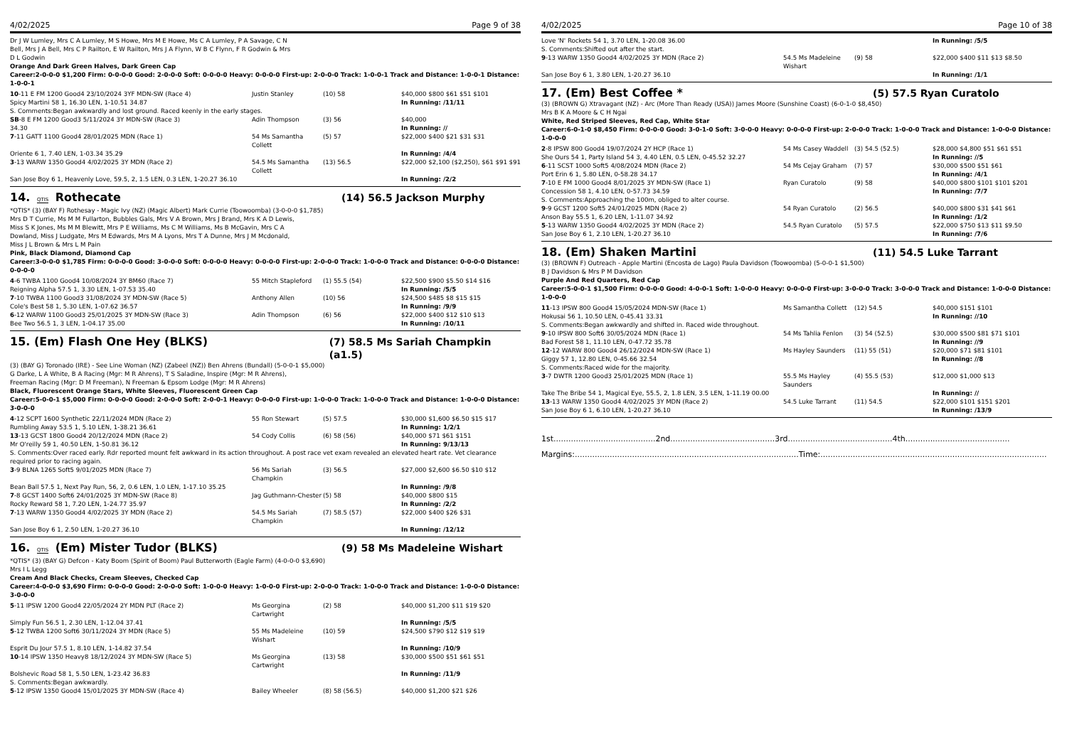4/02/2025 Page 9 of 38
Dr J W Lumley, Mrs C A Lumley, M S Howe, Mrs M E Howe, Ms C A Lumley, P A Savage, C N Bell, Mrs J A Bell, Mrs C P Railton, E W Railton, Mrs J A Flynn, W B C Flynn, F R Godwin & Mrs D L Godwin
Orange And Dark Green Halves, Dark Green Cap
Career:2-0-0-0 $1,200 Firm: 0-0-0-0 Good: 2-0-0-0 Soft: 0-0-0-0 Heavy: 0-0-0-0 First-up: 2-0-0-0 Track: 1-0-0-1 Track and Distance: 1-0-0-1 Distance: 1-0-0-1
| 10 -11 E FM 1200 Good4 23/10/2024 3YF MDN-SW (Race 4) | Justin Stanley | (10) 58 | $40,000 $800 $61 $51 $101 |
| Spicy Martini 58 1, 16.30 LEN, 1-10.51 34.87 | | | In Running: /11/11 |
| S. Comments:Began awkwardly and lost ground. Raced keenly in the early stages. | | | |
| SB -8 E FM 1200 Good3 5/11/2024 3Y MDN-SW (Race 3) 34.30 | Adin Thompson | (3) 56 | $40,000 In Running: // |
| 7 -11 GATT 1100 Good4 28/01/2025 MDN (Race 1) | 54 Ms Samantha Collett | (5) 57 | $22,000 $400 $21 $31 $31 |
| Oriente 6 1, 7.40 LEN, 1-03.34 35.29 | | | In Running: /4/4 |
| 3 -13 WARW 1350 Good4 4/02/2025 3Y MDN (Race 2) | 54.5 Ms Samantha Collett | (13) 56.5 | $22,000 $2,100 ($2,250), $61 $91 $91 |
| San Jose Boy 6 1, Heavenly Love, 59.5, 2, 1.5 LEN, 0.3 LEN, 1-20.27 36.10 | | | In Running: /2/2 |
14. QTIS Rothecate (14) 56.5 Jackson Murphy
*QTIS* (3) (BAY F) Rothesay - Magic Ivy (NZ) (Magic Albert) Mark Currie (Toowoomba) (3-0-0-0 $1,785)
Mrs D T Currie, Ms M M Fullarton, Bubbles Gals, Mrs V A Brown, Mrs J Brand, Mrs K A D Lewis, Miss S K Jones, Ms M M Blewitt, Mrs P E Williams, Ms C M Williams, Ms B McGavin, Mrs C A Dowland, Miss J Ludgate, Mrs M Edwards, Mrs M A Lyons, Mrs T A Dunne, Mrs J M Mcdonald, Miss J L Brown & Mrs L M Pain
Pink, Black Diamond, Diamond Cap
Career:3-0-0-0 $1,785 Firm: 0-0-0-0 Good: 3-0-0-0 Soft: 0-0-0-0 Heavy: 0-0-0-0 First-up: 2-0-0-0 Track: 1-0-0-0 Track and Distance: 0-0-0-0 Distance: 0-0-0-0
| 4 -6 TWBA 1100 Good4 10/08/2024 3Y BM60 (Race 7) | 55 Mitch Stapleford | (1) 55.5 (54) | $22,500 $900 $5.50 $14 $16 |
| Reigning Alpha 57.5 1, 3.30 LEN, 1-07.53 35.40 | | | In Running: /5/5 |
| 7 -10 TWBA 1100 Good3 31/08/2024 3Y MDN-SW (Race 5) | Anthony Allen | (10) 56 | $24,500 $485 $8 $15 $15 |
| Cole's Best 58 1, 5.30 LEN, 1-07.62 36.57 | | | In Running: /9/9 |
| 6 -12 WARW 1100 Good3 25/01/2025 3Y MDN-SW (Race 3) | Adin Thompson | (6) 56 | $22,000 $400 $12 $10 $13 |
| Bee Two 56.5 1, 3 LEN, 1-04.17 35.00 | | | In Running: /10/11 |
15. (Em) Flash One Hey (BLKS) (7) 58.5 Ms Sariah Champkin (a1.5)
(3) (BAY G) Toronado (IRE) - See Line Woman (NZ) (Zabeel (NZ)) Ben Ahrens (Bundall) (5-0-0-1 $5,000)
G Darke, L A White, B A Racing (Mgr: M R Ahrens), T S Saladine, Inspire (Mgr: M R Ahrens), Freeman Racing (Mgr: D M Freeman), N Freeman & Epsom Lodge (Mgr: M R Ahrens)
Black, Fluorescent Orange Stars, White Sleeves, Fluorescent Green Cap
Career:5-0-0-1 $5,000 Firm: 0-0-0-0 Good: 2-0-0-0 Soft: 2-0-0-1 Heavy: 0-0-0-0 First-up: 1-0-0-0 Track: 1-0-0-0 Track and Distance: 1-0-0-0 Distance: 3-0-0-0
| 4 -12 SCPT 1600 Synthetic 22/11/2024 MDN (Race 2) | 55 Ron Stewart | (5) 57.5 | $30,000 $1,600 $6.50 $15 $17 |
| Rumbling Away 53.5 1, 5.10 LEN, 1-38.21 36.61 | | | In Running: 1/2/1 |
| 13 -13 GCST 1800 Good4 20/12/2024 MDN (Race 2) | 54 Cody Collis | (6) 58 (56) | $40,000 $71 $61 $151 |
| Mr O'reilly 59 1, 40.50 LEN, 1-50.81 36.12 | | | In Running: 9/13/13 |
| S. Comments:Over raced early. Rdr reported mount felt awkward in its action throughout. A post race vet exam revealed an elevated heart rate. Vet clearance required prior to racing again. | | | |
| 3 -9 BLNA 1265 Soft5 9/01/2025 MDN (Race 7) | 56 Ms Sariah Champkin | (3) 56.5 | $27,000 $2,600 $6.50 $10 $12 |
| Bean Ball 57.5 1, Next Pay Run, 56, 2, 0.6 LEN, 1.0 LEN, 1-17.10 35.25 | | | In Running: /9/8 |
| 7 -8 GCST 1400 Soft6 24/01/2025 3Y MDN-SW (Race 8) | Jag Guthmann-Chester | (5) 58 | $40,000 $800 $15 |
| Rocky Reward 58 1, 7.20 LEN, 1-24.77 35.97 | | | In Running: /2/2 |
| 7 -13 WARW 1350 Good4 4/02/2025 3Y MDN (Race 2) | 54.5 Ms Sariah Champkin | (7) 58.5 (57) | $22,000 $400 $26 $31 |
| San Jose Boy 6 1, 2.50 LEN, 1-20.27 36.10 | | | In Running: /12/12 |
16. QTIS (Em) Mister Tudor (BLKS) (9) 58 Ms Madeleine Wishart
*QTIS* (3) (BAY G) Defcon - Katy Boom (Spirit of Boom) Paul Butterworth (Eagle Farm) (4-0-0-0 $3,690)
Mrs I L Legg
Cream And Black Checks, Cream Sleeves, Checked Cap
Career:4-0-0-0 $3,690 Firm: 0-0-0-0 Good: 2-0-0-0 Soft: 1-0-0-0 Heavy: 1-0-0-0 First-up: 2-0-0-0 Track: 1-0-0-0 Track and Distance: 1-0-0-0 Distance: 3-0-0-0
| 5 -11 IPSW 1200 Good4 22/05/2024 2Y MDN PLT (Race 2) | Ms Georgina Cartwright | (2) 58 | $40,000 $1,200 $11 $19 $20 |
| Simply Fun 56.5 1, 2.30 LEN, 1-12.04 37.41 | | | In Running: /5/5 |
| 5 -12 TWBA 1200 Soft6 30/11/2024 3Y MDN (Race 5) | 55 Ms Madeleine Wishart | (10) 59 | $24,500 $790 $12 $19 $19 |
| Esprit Du Jour 57.5 1, 8.10 LEN, 1-14.82 37.54 | | | In Running: /10/9 |
| 10 -14 IPSW 1350 Heavy8 18/12/2024 3Y MDN-SW (Race 5) | Ms Georgina Cartwright | (13) 58 | $30,000 $500 $51 $61 $51 |
| Bolshevic Road 58 1, 5.50 LEN, 1-23.42 36.83 | | | In Running: /11/9 |
| S. Comments:Began awkwardly. | | | |
| 5 -12 IPSW 1350 Good4 15/01/2025 3Y MDN-SW (Race 4) | Bailey Wheeler | (8) 58 (56.5) | $40,000 $1,200 $21 $26 |
4/02/2025 Page 10 of 38
| Love 'N' Rockets 54 1, 3.70 LEN, 1-20.08 36.00 | | | In Running: /5/5 |
| S. Comments:Shifted out after the start. | | | |
| 9 -13 WARW 1350 Good4 4/02/2025 3Y MDN (Race 2) | 54.5 Ms Madeleine Wishart | (9) 58 | $22,000 $400 $11 $13 $8.50 |
| San Jose Boy 6 1, 3.80 LEN, 1-20.27 36.10 | | | In Running: /1/1 |
17. (Em) Best Coffee * (5) 57.5 Ryan Curatolo
(3) (BROWN G) Xtravagant (NZ) - Arc (More Than Ready (USA)) James Moore (Sunshine Coast) (6-0-1-0 $8,450)
Mrs B K A Moore & C H Ngai
White, Red Striped Sleeves, Red Cap, White Star
Career:6-0-1-0 $8,450 Firm: 0-0-0-0 Good: 3-0-1-0 Soft: 3-0-0-0 Heavy: 0-0-0-0 First-up: 2-0-0-0 Track: 1-0-0-0 Track and Distance: 1-0-0-0 Distance: 1-0-0-0
| 2 -8 IPSW 800 Good4 19/07/2024 2Y HCP (Race 1) | 54 Ms Casey Waddell | (3) 54.5 (52.5) | $28,000 $4,800 $51 $61 $51 |
| She Ours 54 1, Party Island 54 3, 4.40 LEN, 0.5 LEN, 0-45.52 32.27 | | | In Running: //5 |
| 6 -11 SCST 1000 Soft5 4/08/2024 MDN (Race 2) | 54 Ms Cejay Graham | (7) 57 | $30,000 $500 $51 $61 |
| Port Erin 6 1, 5.80 LEN, 0-58.28 34.17 | | | In Running: /4/1 |
| 7 -10 E FM 1000 Good4 8/01/2025 3Y MDN-SW (Race 1) | Ryan Curatolo | (9) 58 | $40,000 $800 $101 $101 $201 |
| Concession 58 1, 4.10 LEN, 0-57.73 34.59 | | | In Running: /7/7 |
| S. Comments:Approaching the 100m, obliged to alter course. | | | |
| 9 -9 GCST 1200 Soft5 24/01/2025 MDN (Race 2) | 54 Ryan Curatolo | (2) 56.5 | $40,000 $800 $31 $41 $61 |
| Anson Bay 55.5 1, 6.20 LEN, 1-11.07 34.92 | | | In Running: /1/2 |
| 5 -13 WARW 1350 Good4 4/02/2025 3Y MDN (Race 2) | 54.5 Ryan Curatolo | (5) 57.5 | $22,000 $750 $13 $11 $9.50 |
| San Jose Boy 6 1, 2.10 LEN, 1-20.27 36.10 | | | In Running: /7/6 |
18. (Em) Shaken Martini (11) 54.5 Luke Tarrant
(3) (BROWN F) Outreach - Apple Martini (Encosta de Lago) Paula Davidson (Toowoomba) (5-0-0-1 $1,500)
B J Davidson & Mrs P M Davidson
Purple And Red Quarters, Red Cap
Career:5-0-0-1 $1,500 Firm: 0-0-0-0 Good: 4-0-0-1 Soft: 1-0-0-0 Heavy: 0-0-0-0 First-up: 3-0-0-0 Track: 3-0-0-0 Track and Distance: 1-0-0-0 Distance: 1-0-0-0
| 11 -13 IPSW 800 Good4 15/05/2024 MDN-SW (Race 1) | Ms Samantha Collett | (12) 54.5 | $40,000 $151 $101 |
| Hokusai 56 1, 10.50 LEN, 0-45.41 33.31 | | | In Running: //10 |
| S. Comments:Began awkwardly and shifted in. Raced wide throughout. | | | |
| 9 -10 IPSW 800 Soft6 30/05/2024 MDN (Race 1) | 54 Ms Tahlia Fenlon | (3) 54 (52.5) | $30,000 $500 $81 $71 $101 |
| Bad Forest 58 1, 11.10 LEN, 0-47.72 35.78 | | | In Running: //9 |
| 12 -12 WARW 800 Good4 26/12/2024 MDN-SW (Race 1) | Ms Hayley Saunders | (11) 55 (51) | $20,000 $71 $81 $101 |
| Giggy 57 1, 12.80 LEN, 0-45.66 32.54 | | | In Running: //8 |
| S. Comments:Raced wide for the majority. | | | |
| 3 -7 DWTR 1200 Good3 25/01/2025 MDN (Race 1) | 55.5 Ms Hayley Saunders | (4) 55.5 (53) | $12,000 $1,000 $13 |
| Take The Bribe 54 1, Magical Eye, 55.5, 2, 1.8 LEN, 3.5 LEN, 1-11.19 00.00 | | | In Running: // |
| 13 -13 WARW 1350 Good4 4/02/2025 3Y MDN (Race 2) | 54.5 Luke Tarrant | (11) 54.5 | $22,000 $101 $151 $201 |
| San Jose Boy 6 1, 6.10 LEN, 1-20.27 36.10 | | | In Running: /13/9 |
1st.........................................2nd..........................................3rd..........................................4th..........................................
Margins:..........................................................................................Time:...........................................................................................